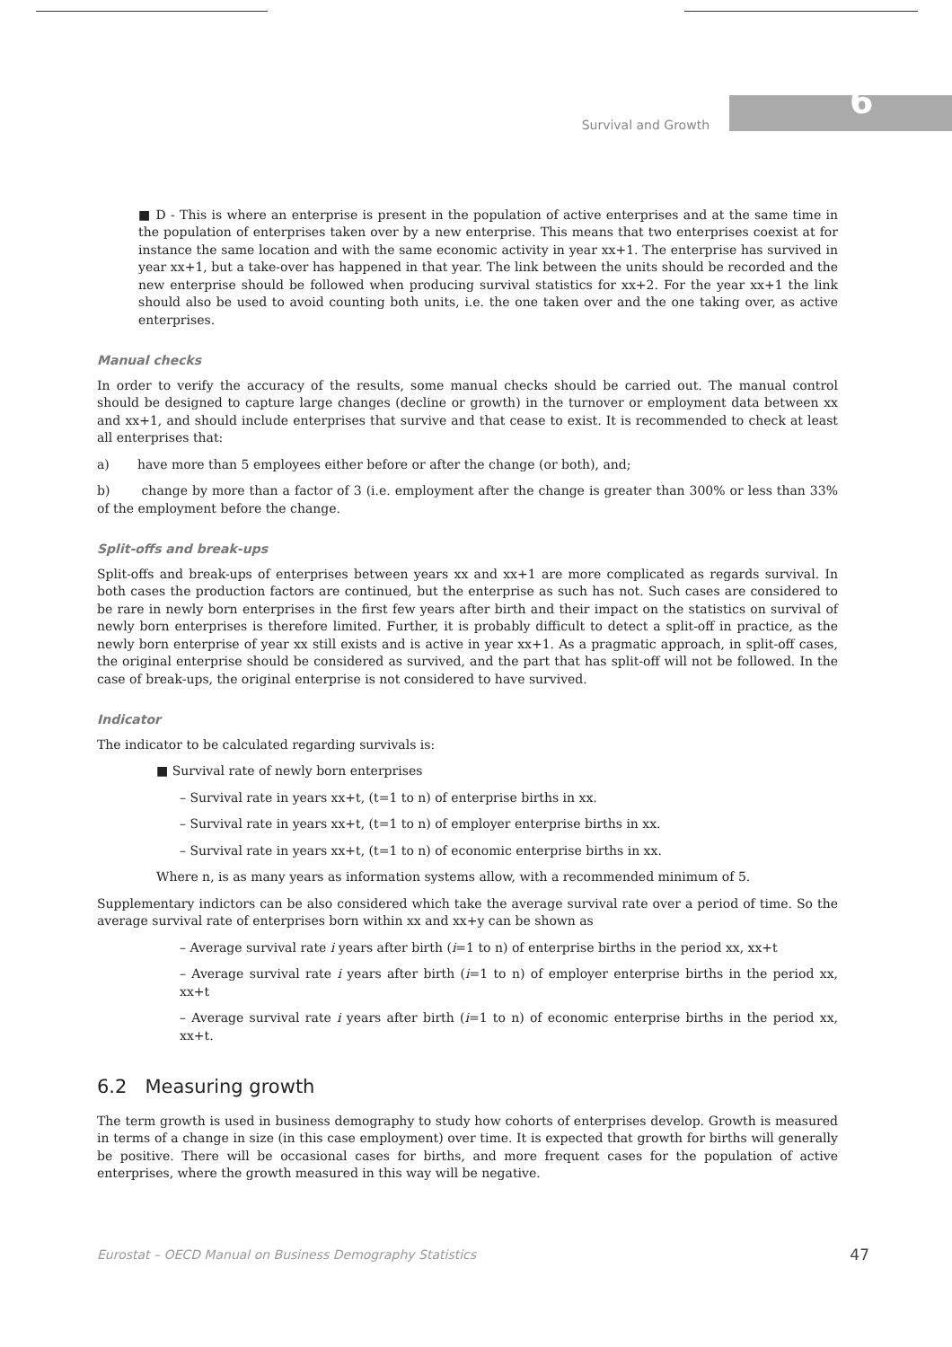6
Survival and Growth
■ D - This is where an enterprise is present in the population of active enterprises and at the same time in the population of enterprises taken over by a new enterprise. This means that two enterprises coexist at for instance the same location and with the same economic activity in year xx+1. The enterprise has survived in year xx+1, but a take-over has happened in that year. The link between the units should be recorded and the new enterprise should be followed when producing survival statistics for xx+2. For the year xx+1 the link should also be used to avoid counting both units, i.e. the one taken over and the one taking over, as active enterprises.
Manual checks
In order to verify the accuracy of the results, some manual checks should be carried out. The manual control should be designed to capture large changes (decline or growth) in the turnover or employment data between xx and xx+1, and should include enterprises that survive and that cease to exist. It is recommended to check at least all enterprises that:
a) have more than 5 employees either before or after the change (or both), and;
b) change by more than a factor of 3 (i.e. employment after the change is greater than 300% or less than 33% of the employment before the change.
Split-offs and break-ups
Split-offs and break-ups of enterprises between years xx and xx+1 are more complicated as regards survival. In both cases the production factors are continued, but the enterprise as such has not. Such cases are considered to be rare in newly born enterprises in the first few years after birth and their impact on the statistics on survival of newly born enterprises is therefore limited. Further, it is probably difficult to detect a split-off in practice, as the newly born enterprise of year xx still exists and is active in year xx+1. As a pragmatic approach, in split-off cases, the original enterprise should be considered as survived, and the part that has split-off will not be followed. In the case of break-ups, the original enterprise is not considered to have survived.
Indicator
The indicator to be calculated regarding survivals is:
■ Survival rate of newly born enterprises
– Survival rate in years xx+t, (t=1 to n) of enterprise births in xx.
– Survival rate in years xx+t, (t=1 to n) of employer enterprise births in xx.
– Survival rate in years xx+t, (t=1 to n) of economic enterprise births in xx.
Where n, is as many years as information systems allow, with a recommended minimum of 5.
Supplementary indictors can be also considered which take the average survival rate over a period of time. So the average survival rate of enterprises born within xx and xx+y can be shown as
– Average survival rate i years after birth (i=1 to n) of enterprise births in the period xx, xx+t
– Average survival rate i years after birth (i=1 to n) of employer enterprise births in the period xx, xx+t
– Average survival rate i years after birth (i=1 to n) of economic enterprise births in the period xx, xx+t.
6.2 Measuring growth
The term growth is used in business demography to study how cohorts of enterprises develop. Growth is measured in terms of a change in size (in this case employment) over time. It is expected that growth for births will generally be positive. There will be occasional cases for births, and more frequent cases for the population of active enterprises, where the growth measured in this way will be negative.
Eurostat – OECD Manual on Business Demography Statistics 47